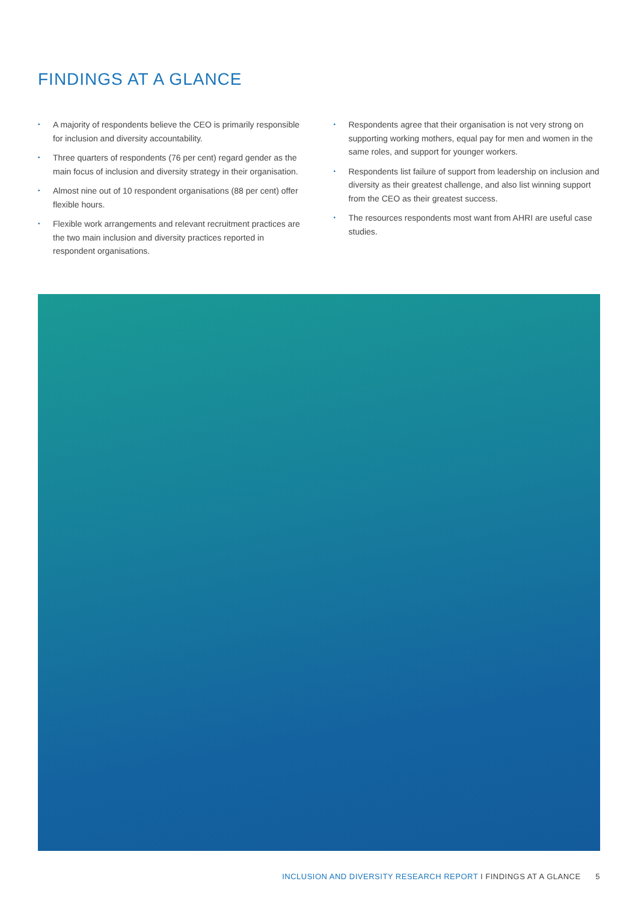FINDINGS AT A GLANCE
• A majority of respondents believe the CEO is primarily responsible for inclusion and diversity accountability.
• Three quarters of respondents (76 per cent) regard gender as the main focus of inclusion and diversity strategy in their organisation.
• Almost nine out of 10 respondent organisations (88 per cent) offer flexible hours.
• Flexible work arrangements and relevant recruitment practices are the two main inclusion and diversity practices reported in respondent organisations.
• Respondents agree that their organisation is not very strong on supporting working mothers, equal pay for men and women in the same roles, and support for younger workers.
• Respondents list failure of support from leadership on inclusion and diversity as their greatest challenge, and also list winning support from the CEO as their greatest success.
• The resources respondents most want from AHRI are useful case studies.
INCLUSION AND DIVERSITY RESEARCH REPORT I FINDINGS AT A GLANCE 5